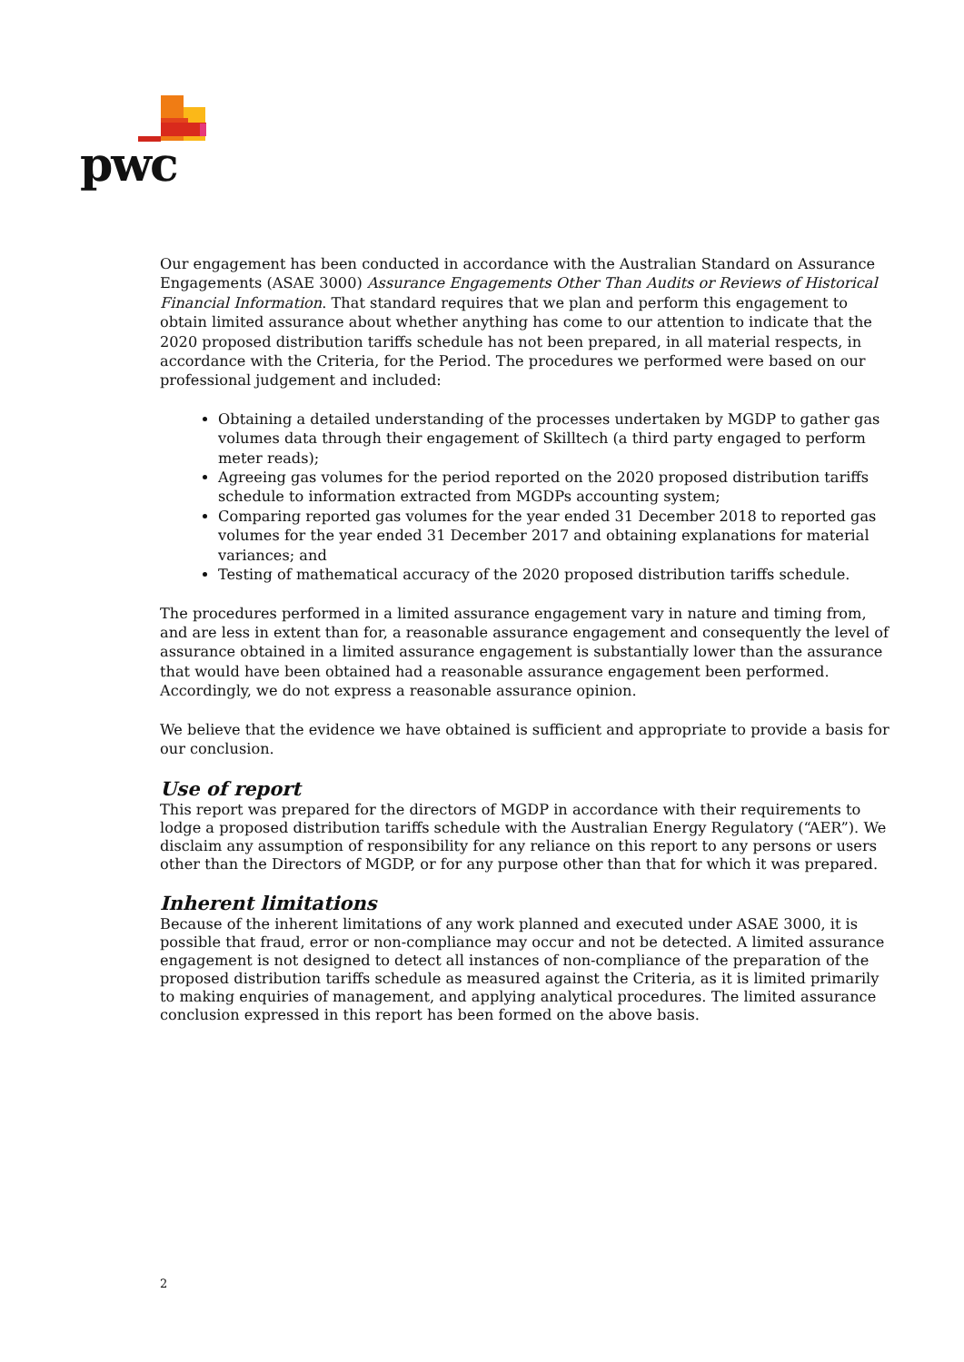pwc
Our engagement has been conducted in accordance with the Australian Standard on Assurance Engagements (ASAE 3000) Assurance Engagements Other Than Audits or Reviews of Historical Financial Information. That standard requires that we plan and perform this engagement to obtain limited assurance about whether anything has come to our attention to indicate that the 2020 proposed distribution tariffs schedule has not been prepared, in all material respects, in accordance with the Criteria, for the Period. The procedures we performed were based on our professional judgement and included:
Obtaining a detailed understanding of the processes undertaken by MGDP to gather gas volumes data through their engagement of Skilltech (a third party engaged to perform meter reads);
Agreeing gas volumes for the period reported on the 2020 proposed distribution tariffs schedule to information extracted from MGDPs accounting system;
Comparing reported gas volumes for the year ended 31 December 2018 to reported gas volumes for the year ended 31 December 2017 and obtaining explanations for material variances; and
Testing of mathematical accuracy of the 2020 proposed distribution tariffs schedule.
The procedures performed in a limited assurance engagement vary in nature and timing from, and are less in extent than for, a reasonable assurance engagement and consequently the level of assurance obtained in a limited assurance engagement is substantially lower than the assurance that would have been obtained had a reasonable assurance engagement been performed. Accordingly, we do not express a reasonable assurance opinion.
We believe that the evidence we have obtained is sufficient and appropriate to provide a basis for our conclusion.
Use of report
This report was prepared for the directors of MGDP in accordance with their requirements to lodge a proposed distribution tariffs schedule with the Australian Energy Regulatory (“AER”). We disclaim any assumption of responsibility for any reliance on this report to any persons or users other than the Directors of MGDP, or for any purpose other than that for which it was prepared.
Inherent limitations
Because of the inherent limitations of any work planned and executed under ASAE 3000, it is possible that fraud, error or non-compliance may occur and not be detected. A limited assurance engagement is not designed to detect all instances of non-compliance of the preparation of the proposed distribution tariffs schedule as measured against the Criteria, as it is limited primarily to making enquiries of management, and applying analytical procedures. The limited assurance conclusion expressed in this report has been formed on the above basis.
2